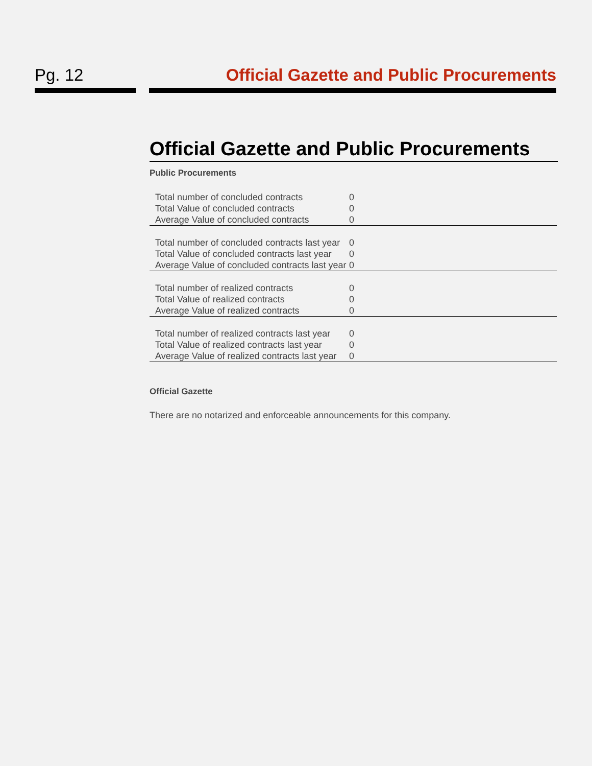Pg. 12 Official Gazette and Public Procurements
Official Gazette and Public Procurements
Public Procurements
| Total number of concluded contracts | 0 | |
| Total Value of concluded contracts | 0 | |
| Average Value of concluded contracts | 0 | |
| Total number of concluded contracts last year | 0 | |
| Total Value of concluded contracts last year | 0 | |
| Average Value of concluded contracts last year | 0 | |
| Total number of realized contracts | 0 | |
| Total Value of realized contracts | 0 | |
| Average Value of realized contracts | 0 | |
| Total number of realized contracts last year | 0 | |
| Total Value of realized contracts last year | 0 | |
| Average Value of realized contracts last year | 0 | |
Official Gazette
There are no notarized and enforceable announcements for this company.